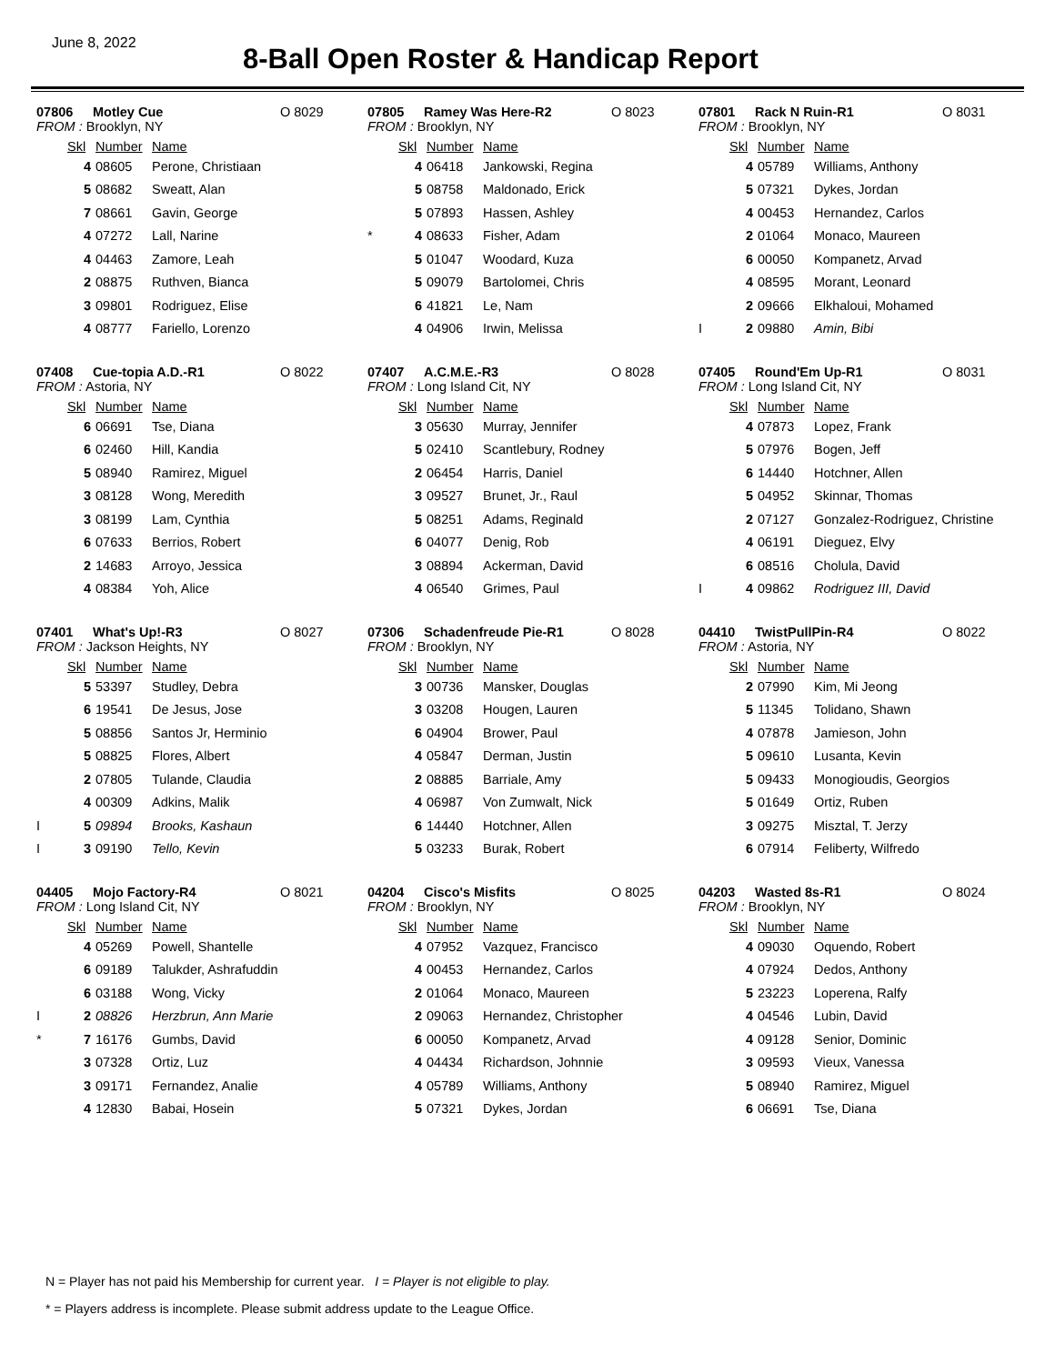June 8, 2022
8-Ball Open Roster & Handicap Report
07806 Motley Cue O 8029
FROM : Brooklyn, NY
| | Skl | Number | Name |
| --- | --- | --- | --- |
| | 4 | 08605 | Perone, Christiaan |
| | 5 | 08682 | Sweatt, Alan |
| | 7 | 08661 | Gavin, George |
| | 4 | 07272 | Lall, Narine |
| | 4 | 04463 | Zamore, Leah |
| | 2 | 08875 | Ruthven, Bianca |
| | 3 | 09801 | Rodriguez, Elise |
| | 4 | 08777 | Fariello, Lorenzo |
07805 Ramey Was Here-R2 O 8023
FROM : Brooklyn, NY
| | Skl | Number | Name |
| --- | --- | --- | --- |
| | 4 | 06418 | Jankowski, Regina |
| | 5 | 08758 | Maldonado, Erick |
| | 5 | 07893 | Hassen, Ashley |
| * | 4 | 08633 | Fisher, Adam |
| | 5 | 01047 | Woodard, Kuza |
| | 5 | 09079 | Bartolomei, Chris |
| | 6 | 41821 | Le, Nam |
| | 4 | 04906 | Irwin, Melissa |
07801 Rack N Ruin-R1 O 8031
FROM : Brooklyn, NY
| | Skl | Number | Name |
| --- | --- | --- | --- |
| | 4 | 05789 | Williams, Anthony |
| | 5 | 07321 | Dykes, Jordan |
| | 4 | 00453 | Hernandez, Carlos |
| | 2 | 01064 | Monaco, Maureen |
| | 6 | 00050 | Kompanetz, Arvad |
| | 4 | 08595 | Morant, Leonard |
| | 2 | 09666 | Elkhaloui, Mohamed |
| I | 2 | 09880 | Amin, Bibi |
07408 Cue-topia A.D.-R1 O 8022
FROM : Astoria, NY
| | Skl | Number | Name |
| --- | --- | --- | --- |
| | 6 | 06691 | Tse, Diana |
| | 6 | 02460 | Hill, Kandia |
| | 5 | 08940 | Ramirez, Miguel |
| | 3 | 08128 | Wong, Meredith |
| | 3 | 08199 | Lam, Cynthia |
| | 6 | 07633 | Berrios, Robert |
| | 2 | 14683 | Arroyo, Jessica |
| | 4 | 08384 | Yoh, Alice |
07407 A.C.M.E.-R3 O 8028
FROM : Long Island Cit, NY
| | Skl | Number | Name |
| --- | --- | --- | --- |
| | 3 | 05630 | Murray, Jennifer |
| | 5 | 02410 | Scantlebury, Rodney |
| | 2 | 06454 | Harris, Daniel |
| | 3 | 09527 | Brunet, Jr., Raul |
| | 5 | 08251 | Adams, Reginald |
| | 6 | 04077 | Denig, Rob |
| | 3 | 08894 | Ackerman, David |
| | 4 | 06540 | Grimes, Paul |
07405 Round'Em Up-R1 O 8031
FROM : Long Island Cit, NY
| | Skl | Number | Name |
| --- | --- | --- | --- |
| | 4 | 07873 | Lopez, Frank |
| | 5 | 07976 | Bogen, Jeff |
| | 6 | 14440 | Hotchner, Allen |
| | 5 | 04952 | Skinnar, Thomas |
| | 2 | 07127 | Gonzalez-Rodriguez, Christine |
| | 4 | 06191 | Dieguez, Elvy |
| | 6 | 08516 | Cholula, David |
| I | 4 | 09862 | Rodriguez III, David |
07401 What's Up!-R3 O 8027
FROM : Jackson Heights, NY
| | Skl | Number | Name |
| --- | --- | --- | --- |
| | 5 | 53397 | Studley, Debra |
| | 6 | 19541 | De Jesus, Jose |
| | 5 | 08856 | Santos Jr, Herminio |
| | 5 | 08825 | Flores, Albert |
| | 2 | 07805 | Tulande, Claudia |
| | 4 | 00309 | Adkins, Malik |
| I | 5 | 09894 | Brooks, Kashaun |
| I | 3 | 09190 | Tello, Kevin |
07306 Schadenfreude Pie-R1 O 8028
FROM : Brooklyn, NY
| | Skl | Number | Name |
| --- | --- | --- | --- |
| | 3 | 00736 | Mansker, Douglas |
| | 3 | 03208 | Hougen, Lauren |
| | 6 | 04904 | Brower, Paul |
| | 4 | 05847 | Derman, Justin |
| | 2 | 08885 | Barriale, Amy |
| | 4 | 06987 | Von Zumwalt, Nick |
| | 6 | 14440 | Hotchner, Allen |
| | 5 | 03233 | Burak, Robert |
04410 TwistPullPin-R4 O 8022
FROM : Astoria, NY
| | Skl | Number | Name |
| --- | --- | --- | --- |
| | 2 | 07990 | Kim, Mi Jeong |
| | 5 | 11345 | Tolidano, Shawn |
| | 4 | 07878 | Jamieson, John |
| | 5 | 09610 | Lusanta, Kevin |
| | 5 | 09433 | Monogioudis, Georgios |
| | 5 | 01649 | Ortiz, Ruben |
| | 3 | 09275 | Misztal, T. Jerzy |
| | 6 | 07914 | Feliberty, Wilfredo |
04405 Mojo Factory-R4 O 8021
FROM : Long Island Cit, NY
| | Skl | Number | Name |
| --- | --- | --- | --- |
| | 4 | 05269 | Powell, Shantelle |
| | 6 | 09189 | Talukder, Ashrafuddin |
| | 6 | 03188 | Wong, Vicky |
| I | 2 | 08826 | Herzbrun, Ann Marie |
| * | 7 | 16176 | Gumbs, David |
| | 3 | 07328 | Ortiz, Luz |
| | 3 | 09171 | Fernandez, Analie |
| | 4 | 12830 | Babai, Hosein |
04204 Cisco's Misfits O 8025
FROM : Brooklyn, NY
| | Skl | Number | Name |
| --- | --- | --- | --- |
| | 4 | 07952 | Vazquez, Francisco |
| | 4 | 00453 | Hernandez, Carlos |
| | 2 | 01064 | Monaco, Maureen |
| | 2 | 09063 | Hernandez, Christopher |
| | 6 | 00050 | Kompanetz, Arvad |
| | 4 | 04434 | Richardson, Johnnie |
| | 4 | 05789 | Williams, Anthony |
| | 5 | 07321 | Dykes, Jordan |
04203 Wasted 8s-R1 O 8024
FROM : Brooklyn, NY
| | Skl | Number | Name |
| --- | --- | --- | --- |
| | 4 | 09030 | Oquendo, Robert |
| | 4 | 07924 | Dedos, Anthony |
| | 5 | 23223 | Loperena, Ralfy |
| | 4 | 04546 | Lubin, David |
| | 4 | 09128 | Senior, Dominic |
| | 3 | 09593 | Vieux, Vanessa |
| | 5 | 08940 | Ramirez, Miguel |
| | 6 | 06691 | Tse, Diana |
N = Player has not paid his Membership for current year. I = Player is not eligible to play.
* = Players address is incomplete. Please submit address update to the League Office.